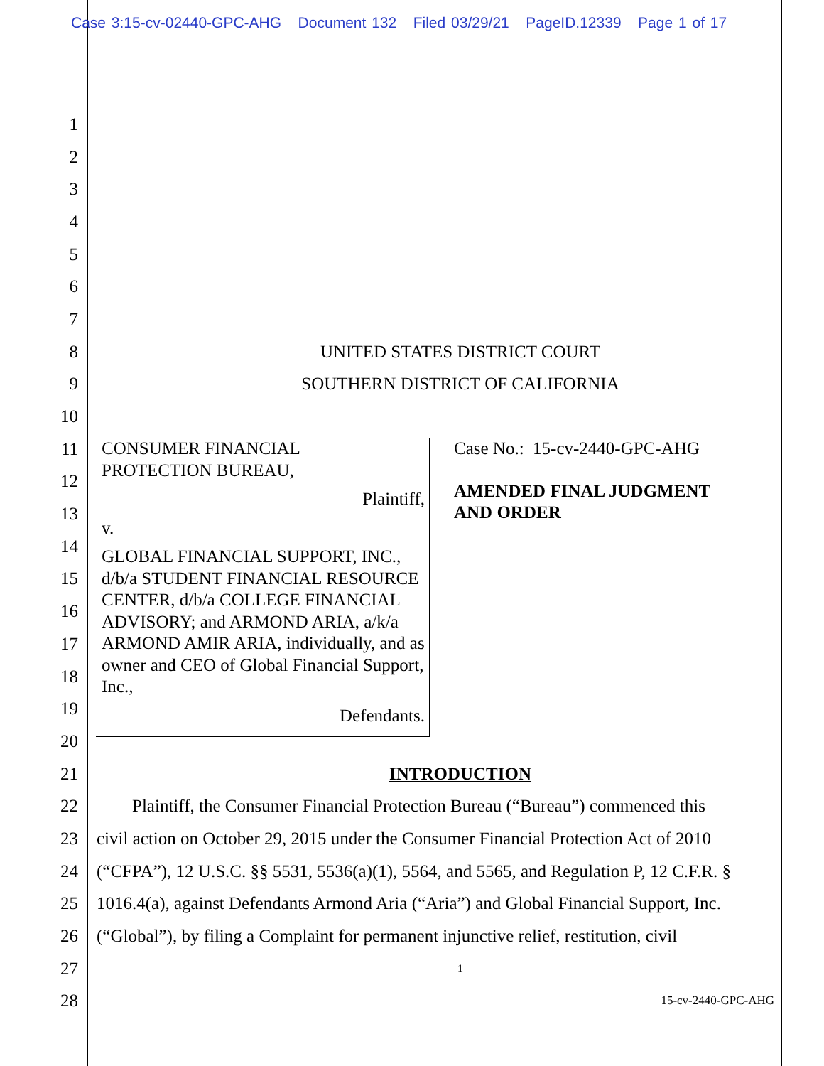Case 3:15-cv-02440-GPC-AHG Document 132 Filed 03/29/21 PageID.12339 Page 1 of 17
1
2
3
4
5
6
7
8 UNITED STATES DISTRICT COURT
9 SOUTHERN DISTRICT OF CALIFORNIA
10
11
12
13
14
15
16
17
18
19
20
21 INTRODUCTION
22 Plaintiff, the Consumer Financial Protection Bureau (“Bureau”) commenced this
23 civil action on October 29, 2015 under the Consumer Financial Protection Act of 2010
24 (“CFPA”), 12 U.S.C. §§ 5531, 5536(a)(1), 5564, and 5565, and Regulation P, 12 C.F.R. §
25 1016.4(a), against Defendants Armond Aria (“Aria”) and Global Financial Support, Inc.
26 (“Global”), by filing a Complaint for permanent injunctive relief, restitution, civil
27 1
28 15-cv-2440-GPC-AHG
CONSUMER FINANCIAL
PROTECTION BUREAU,
Plaintiff,
v.
GLOBAL FINANCIAL SUPPORT, INC., d/b/a STUDENT FINANCIAL RESOURCE CENTER, d/b/a COLLEGE FINANCIAL ADVISORY; and ARMOND ARIA, a/k/a ARMOND AMIR ARIA, individually, and as owner and CEO of Global Financial Support, Inc.,
Defendants.
Case No.: 15-cv-2440-GPC-AHG
AMENDED FINAL JUDGMENT
AND ORDER